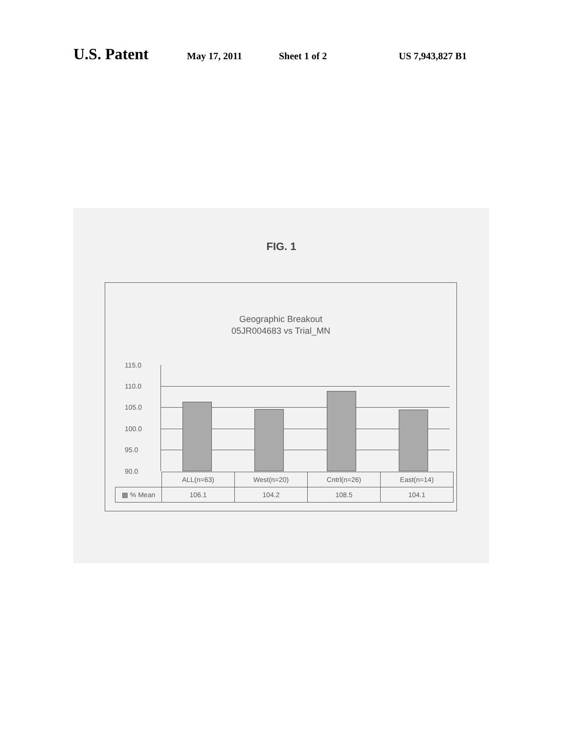U.S. Patent May 17, 2011 Sheet 1 of 2 US 7,943,827 B1
FIG. 1
Geographic Breakout
05JR004683 vs Trial_MN
115.0
110.0
105.0
100.0
95.0
90.0
| | ALL(n=63) | West(n=20) | Cntrl(n=26) | East(n=14) |
| ▩ % Mean | 106.1 | 104.2 | 108.5 | 104.1 |